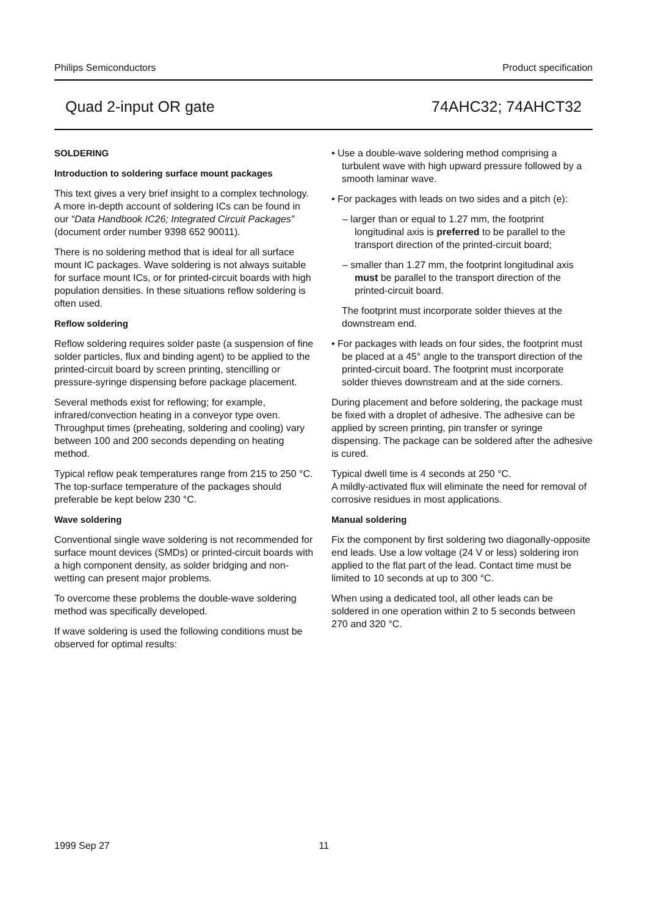Philips Semiconductors Product specification
Quad 2-input OR gate 74AHC32; 74AHCT32
SOLDERING
Introduction to soldering surface mount packages
This text gives a very brief insight to a complex technology. A more in-depth account of soldering ICs can be found in our “Data Handbook IC26; Integrated Circuit Packages” (document order number 9398 652 90011).
There is no soldering method that is ideal for all surface mount IC packages. Wave soldering is not always suitable for surface mount ICs, or for printed-circuit boards with high population densities. In these situations reflow soldering is often used.
Reflow soldering
Reflow soldering requires solder paste (a suspension of fine solder particles, flux and binding agent) to be applied to the printed-circuit board by screen printing, stencilling or pressure-syringe dispensing before package placement.
Several methods exist for reflowing; for example, infrared/convection heating in a conveyor type oven. Throughput times (preheating, soldering and cooling) vary between 100 and 200 seconds depending on heating method.
Typical reflow peak temperatures range from 215 to 250 °C. The top-surface temperature of the packages should preferable be kept below 230 °C.
Wave soldering
Conventional single wave soldering is not recommended for surface mount devices (SMDs) or printed-circuit boards with a high component density, as solder bridging and non-wetting can present major problems.
To overcome these problems the double-wave soldering method was specifically developed.
If wave soldering is used the following conditions must be observed for optimal results:
• Use a double-wave soldering method comprising a turbulent wave with high upward pressure followed by a smooth laminar wave.
• For packages with leads on two sides and a pitch (e):
– larger than or equal to 1.27 mm, the footprint longitudinal axis is preferred to be parallel to the transport direction of the printed-circuit board;
– smaller than 1.27 mm, the footprint longitudinal axis must be parallel to the transport direction of the printed-circuit board.
The footprint must incorporate solder thieves at the downstream end.
• For packages with leads on four sides, the footprint must be placed at a 45° angle to the transport direction of the printed-circuit board. The footprint must incorporate solder thieves downstream and at the side corners.
During placement and before soldering, the package must be fixed with a droplet of adhesive. The adhesive can be applied by screen printing, pin transfer or syringe dispensing. The package can be soldered after the adhesive is cured.
Typical dwell time is 4 seconds at 250 °C.
A mildly-activated flux will eliminate the need for removal of corrosive residues in most applications.
Manual soldering
Fix the component by first soldering two diagonally-opposite end leads. Use a low voltage (24 V or less) soldering iron applied to the flat part of the lead. Contact time must be limited to 10 seconds at up to 300 °C.
When using a dedicated tool, all other leads can be soldered in one operation within 2 to 5 seconds between 270 and 320 °C.
1999 Sep 27 11